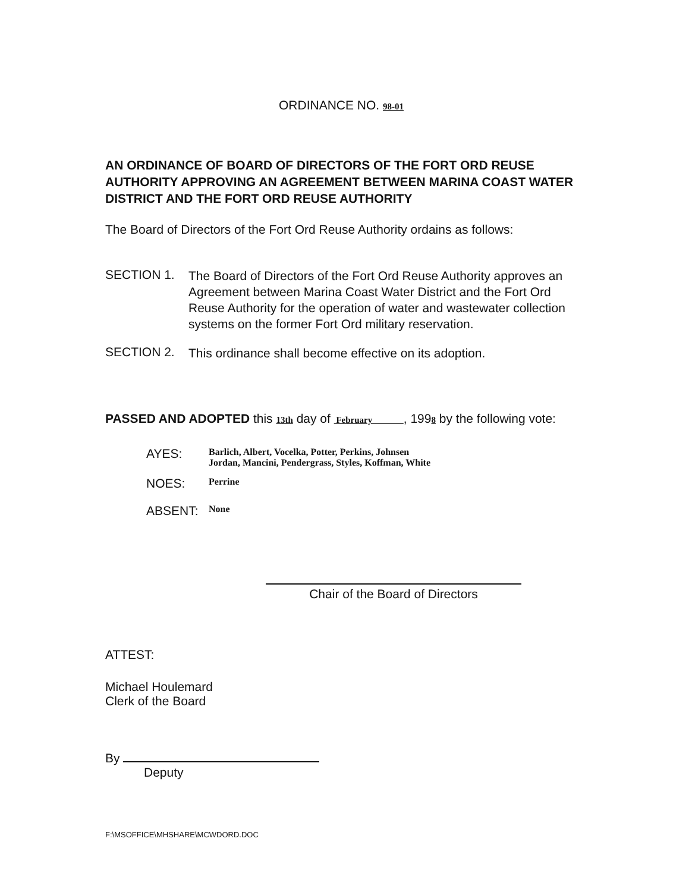ORDINANCE NO. 98-01
AN ORDINANCE OF BOARD OF DIRECTORS OF THE FORT ORD REUSE AUTHORITY APPROVING AN AGREEMENT BETWEEN MARINA COAST WATER DISTRICT AND THE FORT ORD REUSE AUTHORITY
The Board of Directors of the Fort Ord Reuse Authority ordains as follows:
SECTION 1.
The Board of Directors of the Fort Ord Reuse Authority approves an Agreement between Marina Coast Water District and the Fort Ord Reuse Authority for the operation of water and wastewater collection systems on the former Fort Ord military reservation.
SECTION 2.
This ordinance shall become effective on its adoption.
PASSED AND ADOPTED this 13th day of February , 1998 by the following vote:
AYES:
Barlich, Albert, Vocelka, Potter, Perkins, Johnsen
Jordan, Mancini, Pendergrass, Styles, Koffman, White
NOES:
Perrine
ABSENT:
None
Chair of the Board of Directors
ATTEST:
Michael Houlemard
Clerk of the Board
By
Deputy
F:\MSOFFICE\MHSHARE\MCWDORD.DOC